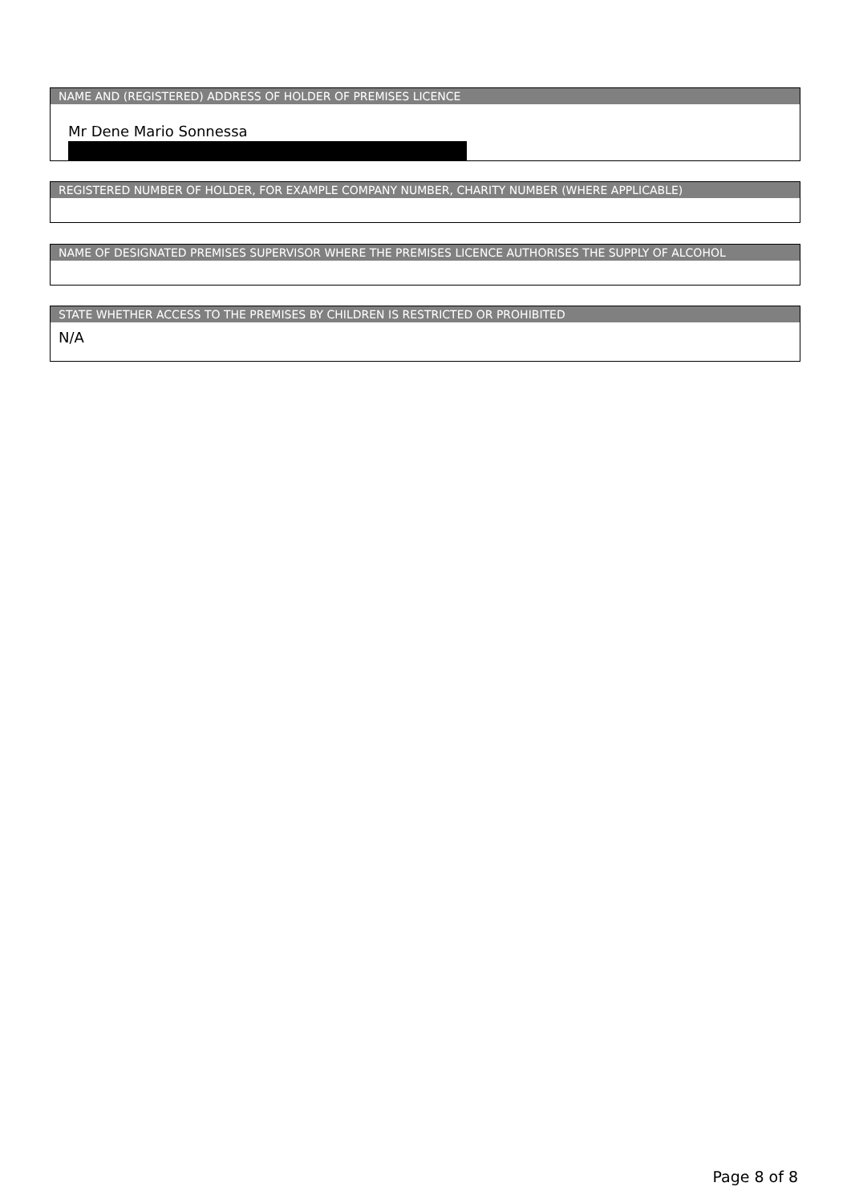NAME AND (REGISTERED) ADDRESS OF HOLDER OF PREMISES LICENCE
Mr Dene Mario Sonnessa
REGISTERED NUMBER OF HOLDER, FOR EXAMPLE COMPANY NUMBER, CHARITY NUMBER (WHERE APPLICABLE)
NAME OF DESIGNATED PREMISES SUPERVISOR WHERE THE PREMISES LICENCE AUTHORISES THE SUPPLY OF ALCOHOL
STATE WHETHER ACCESS TO THE PREMISES BY CHILDREN IS RESTRICTED OR PROHIBITED
N/A
Page 8 of 8